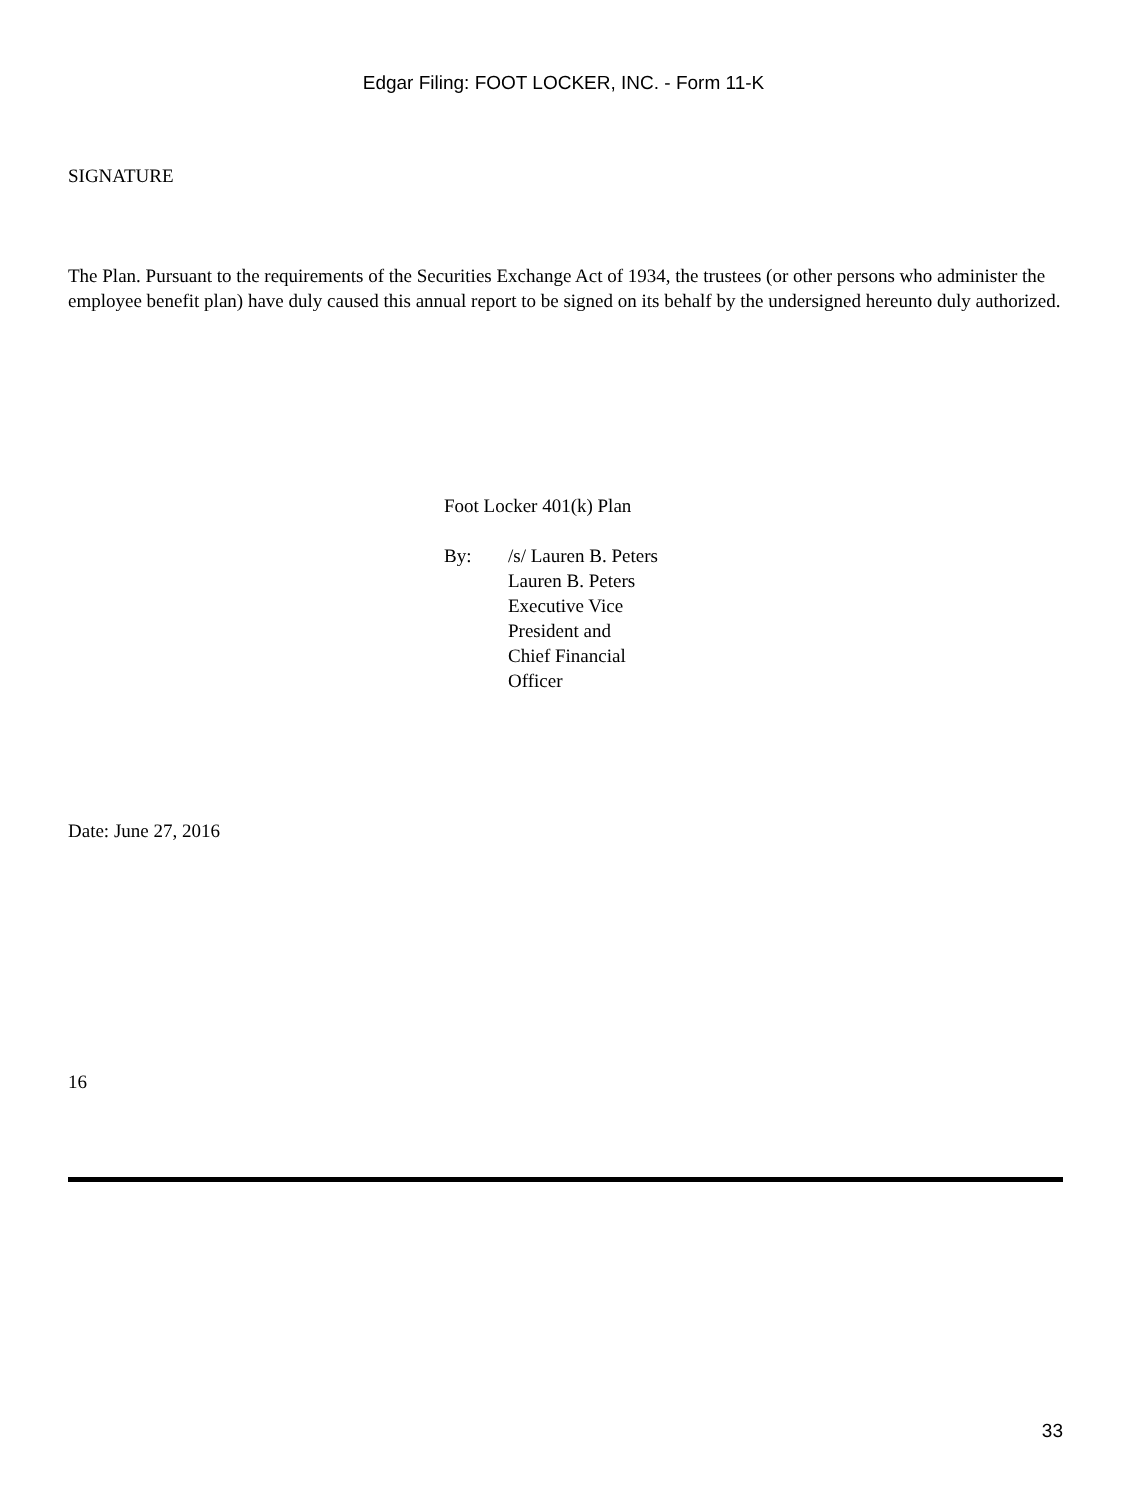Edgar Filing: FOOT LOCKER, INC. - Form 11-K
SIGNATURE
The Plan. Pursuant to the requirements of the Securities Exchange Act of 1934, the trustees (or other persons who administer the employee benefit plan) have duly caused this annual report to be signed on its behalf by the undersigned hereunto duly authorized.
Foot Locker 401(k) Plan
| By: | /s/ Lauren B. Peters Lauren B. Peters Executive Vice President and Chief Financial Officer |
Date: June 27, 2016
16
33